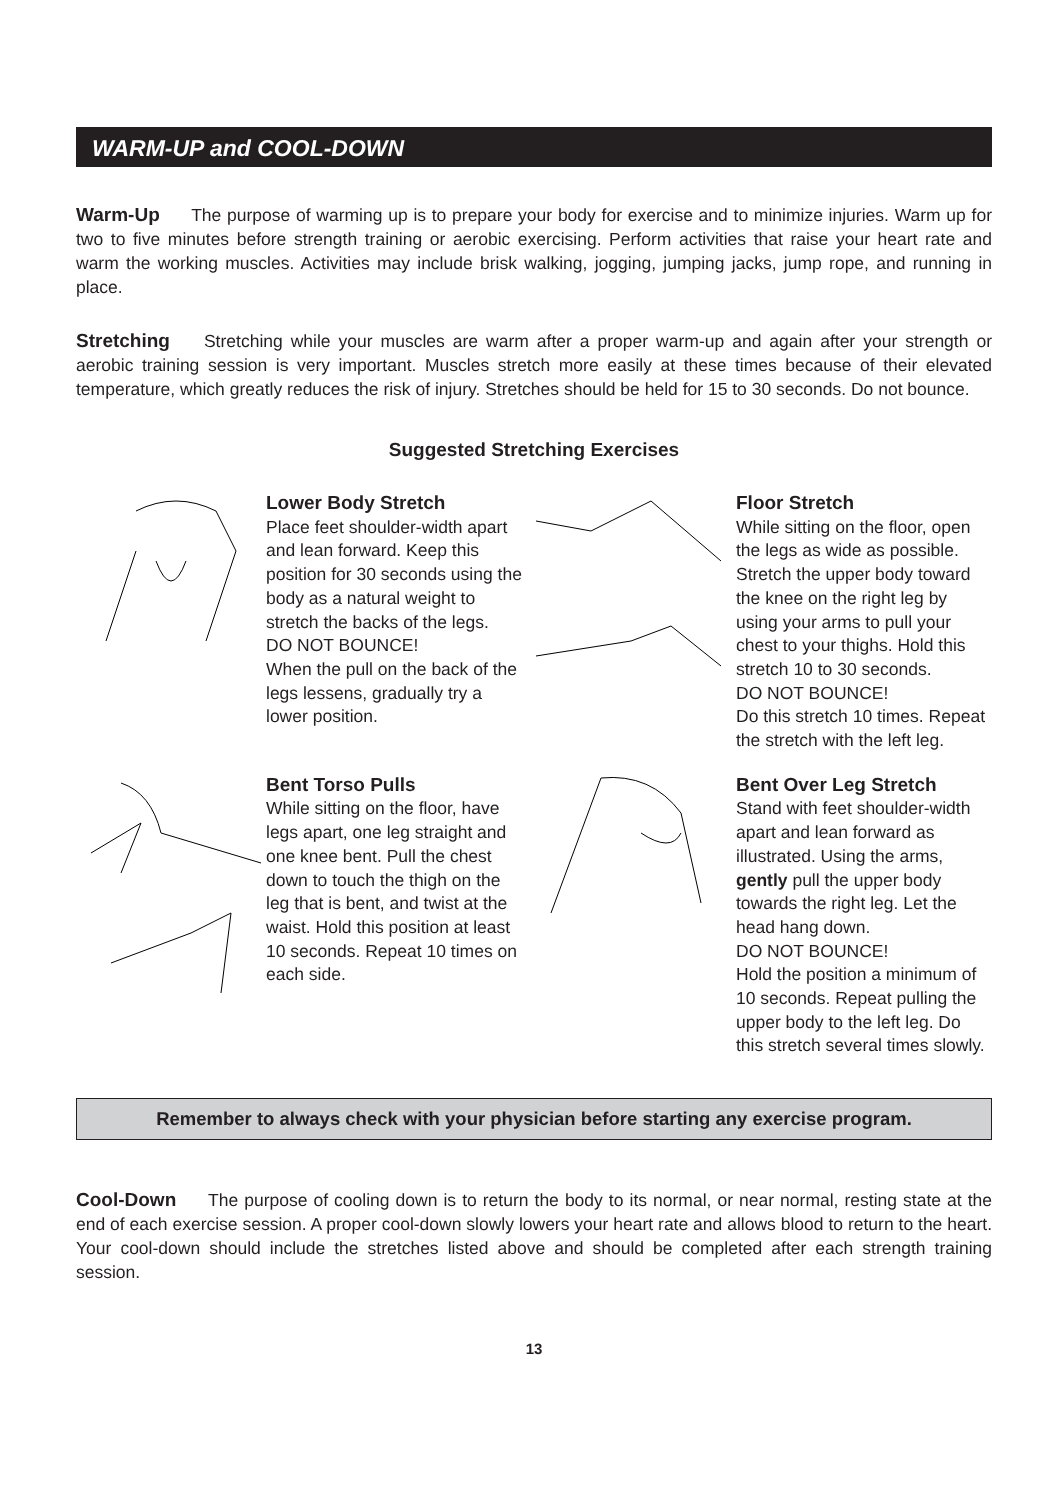WARM-UP and COOL-DOWN
Warm-Up The purpose of warming up is to prepare your body for exercise and to minimize injuries. Warm up for two to five minutes before strength training or aerobic exercising. Perform activities that raise your heart rate and warm the working muscles. Activities may include brisk walking, jogging, jumping jacks, jump rope, and running in place.
Stretching Stretching while your muscles are warm after a proper warm-up and again after your strength or aerobic training session is very important. Muscles stretch more easily at these times because of their elevated temperature, which greatly reduces the risk of injury. Stretches should be held for 15 to 30 seconds. Do not bounce.
Suggested Stretching Exercises
Lower Body Stretch
Place feet shoulder-width apart and lean forward. Keep this position for 30 seconds using the body as a natural weight to stretch the backs of the legs.
DO NOT BOUNCE!
When the pull on the back of the legs lessens, gradually try a lower position.
Floor Stretch
While sitting on the floor, open the legs as wide as possible. Stretch the upper body toward the knee on the right leg by using your arms to pull your chest to your thighs. Hold this stretch 10 to 30 seconds.
DO NOT BOUNCE!
Do this stretch 10 times. Repeat the stretch with the left leg.
Bent Torso Pulls
While sitting on the floor, have legs apart, one leg straight and one knee bent. Pull the chest down to touch the thigh on the leg that is bent, and twist at the waist. Hold this position at least 10 seconds. Repeat 10 times on each side.
Bent Over Leg Stretch
Stand with feet shoulder-width apart and lean forward as illustrated. Using the arms, gently pull the upper body towards the right leg. Let the head hang down.
DO NOT BOUNCE!
Hold the position a minimum of 10 seconds. Repeat pulling the upper body to the left leg. Do this stretch several times slowly.
Remember to always check with your physician before starting any exercise program.
Cool-Down The purpose of cooling down is to return the body to its normal, or near normal, resting state at the end of each exercise session. A proper cool-down slowly lowers your heart rate and allows blood to return to the heart. Your cool-down should include the stretches listed above and should be completed after each strength training session.
13